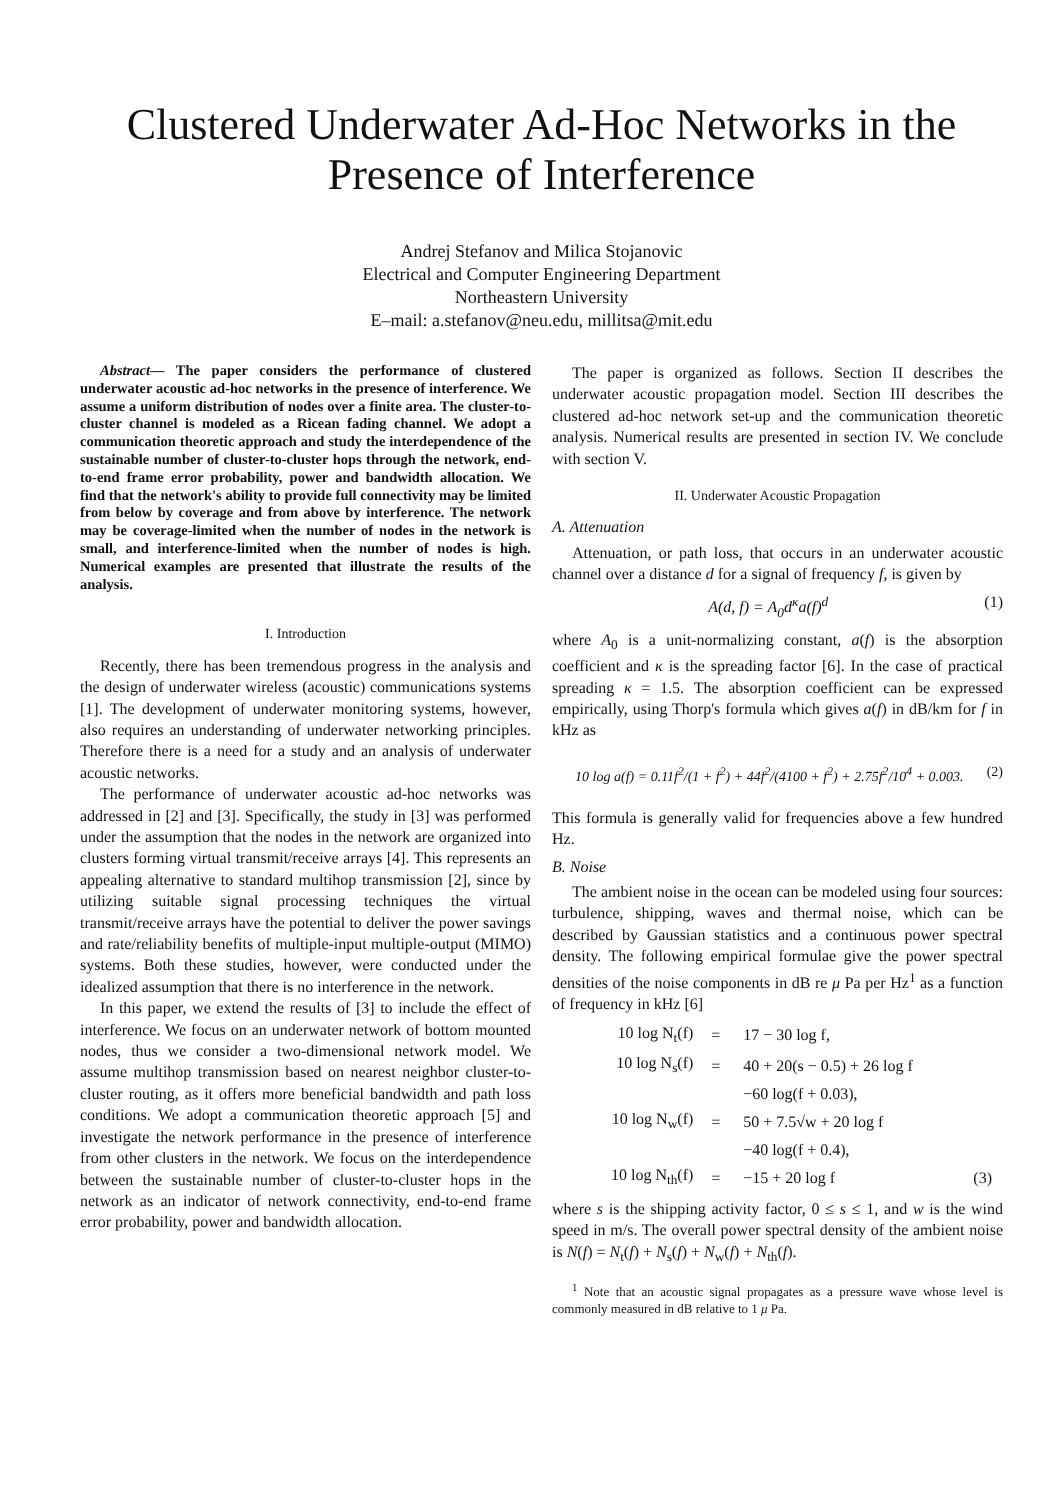Clustered Underwater Ad-Hoc Networks in the
Presence of Interference
Andrej Stefanov and Milica Stojanovic
Electrical and Computer Engineering Department
Northeastern University
E–mail: a.stefanov@neu.edu, millitsa@mit.edu
Abstract— The paper considers the performance of clustered underwater acoustic ad-hoc networks in the presence of interference. We assume a uniform distribution of nodes over a finite area. The cluster-to-cluster channel is modeled as a Ricean fading channel. We adopt a communication theoretic approach and study the interdependence of the sustainable number of cluster-to-cluster hops through the network, end-to-end frame error probability, power and bandwidth allocation. We find that the network's ability to provide full connectivity may be limited from below by coverage and from above by interference. The network may be coverage-limited when the number of nodes in the network is small, and interference-limited when the number of nodes is high. Numerical examples are presented that illustrate the results of the analysis.
I. Introduction
Recently, there has been tremendous progress in the analysis and the design of underwater wireless (acoustic) communications systems [1]. The development of underwater monitoring systems, however, also requires an understanding of underwater networking principles. Therefore there is a need for a study and an analysis of underwater acoustic networks.
The performance of underwater acoustic ad-hoc networks was addressed in [2] and [3]. Specifically, the study in [3] was performed under the assumption that the nodes in the network are organized into clusters forming virtual transmit/receive arrays [4]. This represents an appealing alternative to standard multihop transmission [2], since by utilizing suitable signal processing techniques the virtual transmit/receive arrays have the potential to deliver the power savings and rate/reliability benefits of multiple-input multiple-output (MIMO) systems. Both these studies, however, were conducted under the idealized assumption that there is no interference in the network.
In this paper, we extend the results of [3] to include the effect of interference. We focus on an underwater network of bottom mounted nodes, thus we consider a two-dimensional network model. We assume multihop transmission based on nearest neighbor cluster-to-cluster routing, as it offers more beneficial bandwidth and path loss conditions. We adopt a communication theoretic approach [5] and investigate the network performance in the presence of interference from other clusters in the network. We focus on the interdependence between the sustainable number of cluster-to-cluster hops in the network as an indicator of network connectivity, end-to-end frame error probability, power and bandwidth allocation.
The paper is organized as follows. Section II describes the underwater acoustic propagation model. Section III describes the clustered ad-hoc network set-up and the communication theoretic analysis. Numerical results are presented in section IV. We conclude with section V.
II. Underwater Acoustic Propagation
A. Attenuation
Attenuation, or path loss, that occurs in an underwater acoustic channel over a distance d for a signal of frequency f, is given by
A(d, f) = A<sub>0</sub>d<sup>κ</sup>a(f)<sup>d</sup> (1)
where A<sub>0</sub> is a unit-normalizing constant, a(f) is the absorption coefficient and κ is the spreading factor [6]. In the case of practical spreading κ = 1.5. The absorption coefficient can be expressed empirically, using Thorp's formula which gives a(f) in dB/km for f in kHz as
10 log a(f) = 0.11f<sup>2</sup>/(1 + f<sup>2</sup>) + 44f<sup>2</sup>/(4100 + f<sup>2</sup>) + 2.75f<sup>2</sup>/10<sup>4</sup> + 0.003. (2)
This formula is generally valid for frequencies above a few hundred Hz.
B. Noise
The ambient noise in the ocean can be modeled using four sources: turbulence, shipping, waves and thermal noise, which can be described by Gaussian statistics and a continuous power spectral density. The following empirical formulae give the power spectral densities of the noise components in dB re μ Pa per Hz<sup>1</sup> as a function of frequency in kHz [6]
| 10 log N<sub>t</sub>(f) | = | 17 − 30 log f, | |
| 10 log N<sub>s</sub>(f) | = | 40 + 20(s − 0.5) + 26 log f | |
| | | −60 log(f + 0.03), | |
| 10 log N<sub>w</sub>(f) | = | 50 + 7.5√w + 20 log f | |
| | | −40 log(f + 0.4), | |
| 10 log N<sub>th</sub>(f) | = | −15 + 20 log f | (3) |
where s is the shipping activity factor, 0 ≤ s ≤ 1, and w is the wind speed in m/s. The overall power spectral density of the ambient noise is N(f) = N<sub>t</sub>(f) + N<sub>s</sub>(f) + N<sub>w</sub>(f) + N<sub>th</sub>(f).
<sup>1</sup> Note that an acoustic signal propagates as a pressure wave whose level is commonly measured in dB relative to 1 μ Pa.